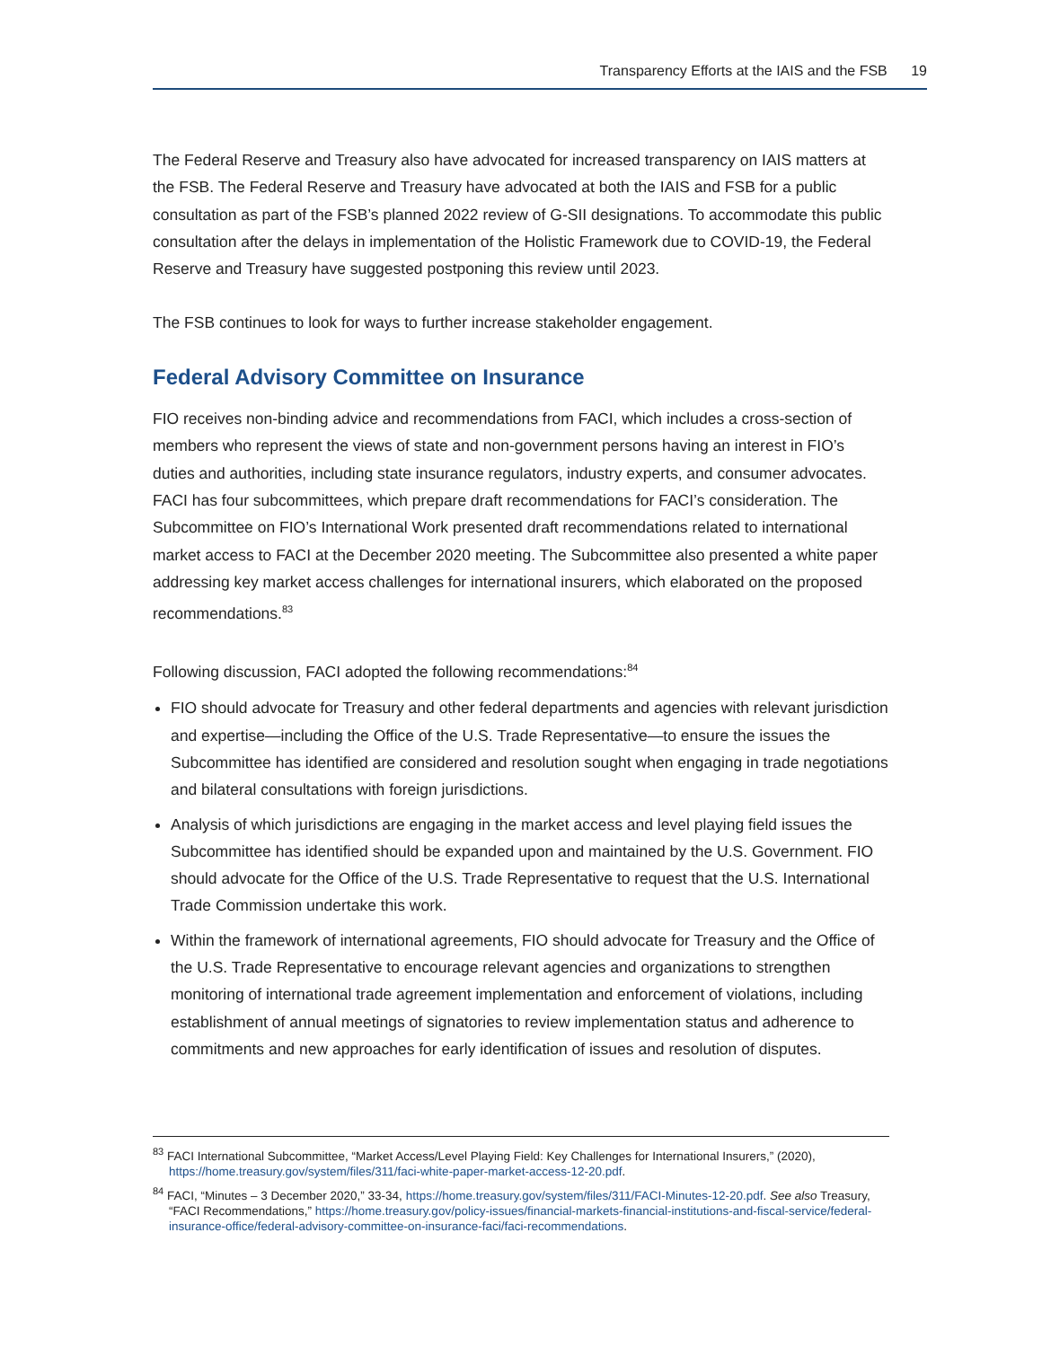Transparency Efforts at the IAIS and the FSB 19
The Federal Reserve and Treasury also have advocated for increased transparency on IAIS matters at the FSB. The Federal Reserve and Treasury have advocated at both the IAIS and FSB for a public consultation as part of the FSB’s planned 2022 review of G-SII designations. To accommodate this public consultation after the delays in implementation of the Holistic Framework due to COVID-19, the Federal Reserve and Treasury have suggested postponing this review until 2023.
The FSB continues to look for ways to further increase stakeholder engagement.
Federal Advisory Committee on Insurance
FIO receives non-binding advice and recommendations from FACI, which includes a cross-section of members who represent the views of state and non-government persons having an interest in FIO’s duties and authorities, including state insurance regulators, industry experts, and consumer advocates. FACI has four subcommittees, which prepare draft recommendations for FACI’s consideration. The Subcommittee on FIO’s International Work presented draft recommendations related to international market access to FACI at the December 2020 meeting. The Subcommittee also presented a white paper addressing key market access challenges for international insurers, which elaborated on the proposed recommendations.<sup>83</sup>
Following discussion, FACI adopted the following recommendations:<sup>84</sup>
FIO should advocate for Treasury and other federal departments and agencies with relevant jurisdiction and expertise—including the Office of the U.S. Trade Representative—to ensure the issues the Subcommittee has identified are considered and resolution sought when engaging in trade negotiations and bilateral consultations with foreign jurisdictions.
Analysis of which jurisdictions are engaging in the market access and level playing field issues the Subcommittee has identified should be expanded upon and maintained by the U.S. Government. FIO should advocate for the Office of the U.S. Trade Representative to request that the U.S. International Trade Commission undertake this work.
Within the framework of international agreements, FIO should advocate for Treasury and the Office of the U.S. Trade Representative to encourage relevant agencies and organizations to strengthen monitoring of international trade agreement implementation and enforcement of violations, including establishment of annual meetings of signatories to review implementation status and adherence to commitments and new approaches for early identification of issues and resolution of disputes.
<sup>83</sup> FACI International Subcommittee, “Market Access/Level Playing Field: Key Challenges for International Insurers,” (2020), https://home.treasury.gov/system/files/311/faci-white-paper-market-access-12-20.pdf.
<sup>84</sup> FACI, “Minutes – 3 December 2020,” 33-34, https://home.treasury.gov/system/files/311/FACI-Minutes-12-20.pdf. See also Treasury, “FACI Recommendations,” https://home.treasury.gov/policy-issues/financial-markets-financial-institutions-and-fiscal-service/federal-insurance-office/federal-advisory-committee-on-insurance-faci/faci-recommendations.